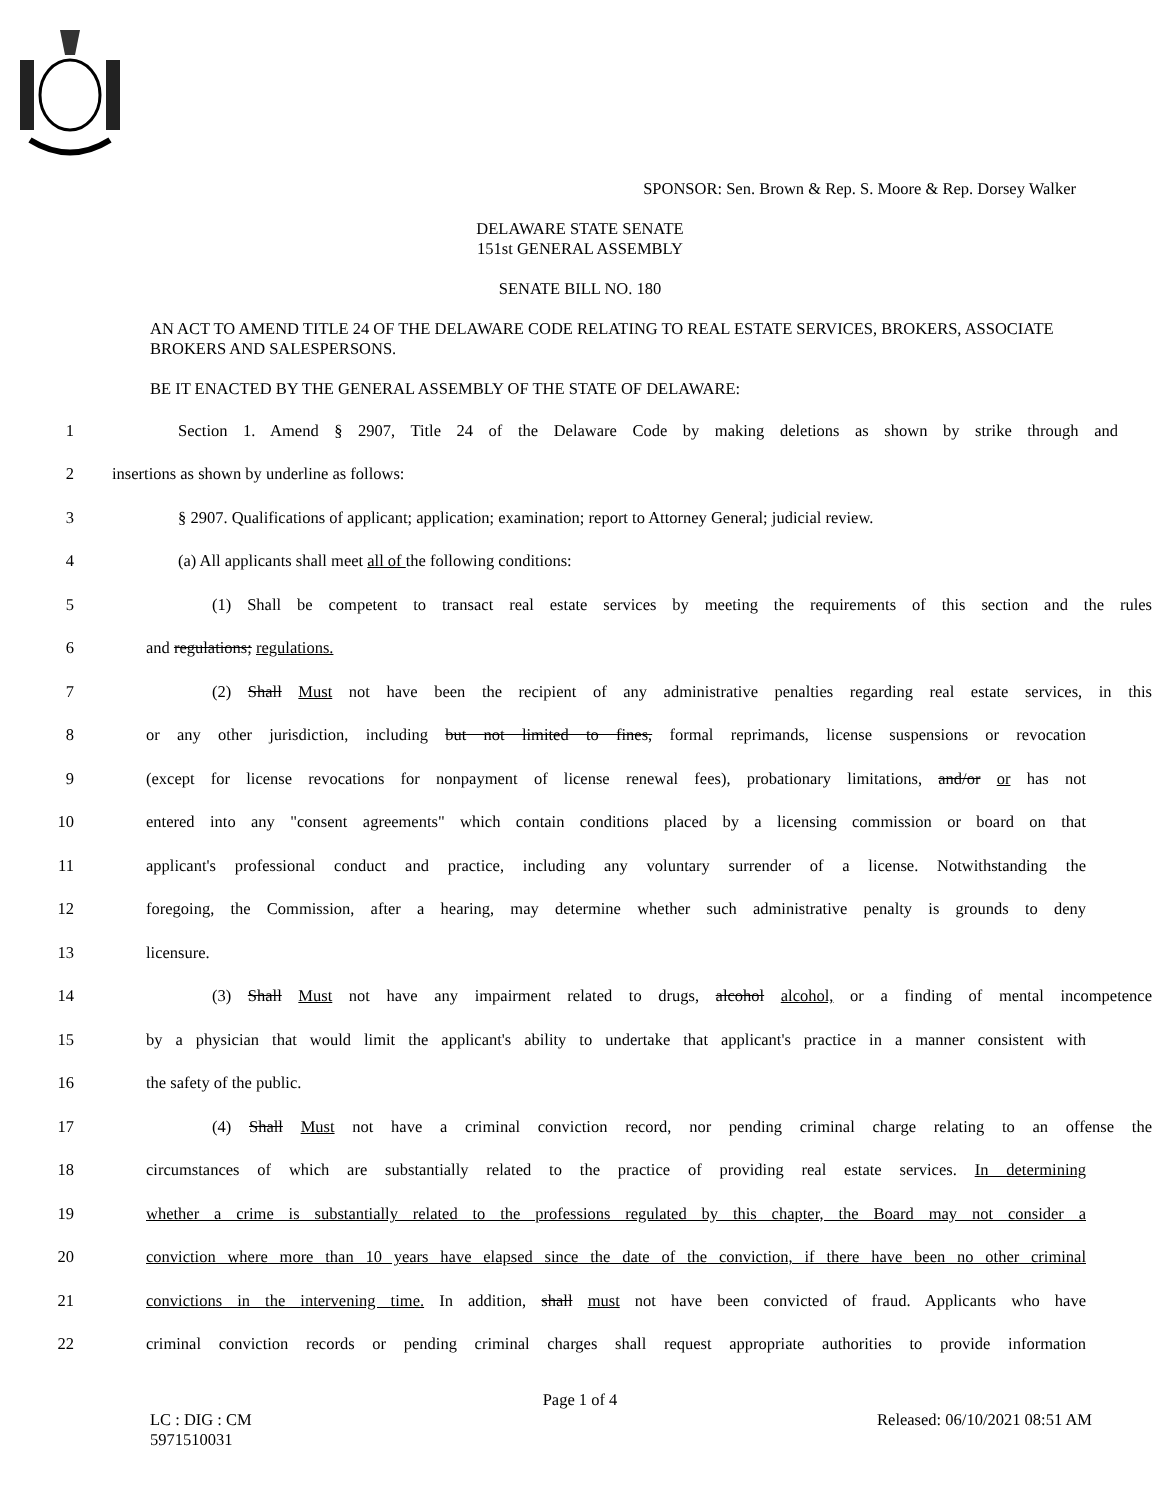SPONSOR: Sen. Brown & Rep. S. Moore & Rep. Dorsey Walker
DELAWARE STATE SENATE
151st GENERAL ASSEMBLY
SENATE BILL NO. 180
AN ACT TO AMEND TITLE 24 OF THE DELAWARE CODE RELATING TO REAL ESTATE SERVICES, BROKERS, ASSOCIATE BROKERS AND SALESPERSONS.
BE IT ENACTED BY THE GENERAL ASSEMBLY OF THE STATE OF DELAWARE:
1 Section 1. Amend § 2907, Title 24 of the Delaware Code by making deletions as shown by strike through and
2 insertions as shown by underline as follows:
3 § 2907. Qualifications of applicant; application; examination; report to Attorney General; judicial review.
4 (a) All applicants shall meet all of the following conditions:
5 (1) Shall be competent to transact real estate services by meeting the requirements of this section and the rules
6 and regulations; regulations.
7 (2) Shall Must not have been the recipient of any administrative penalties regarding real estate services, in this
8 or any other jurisdiction, including but not limited to fines, formal reprimands, license suspensions or revocation
9 (except for license revocations for nonpayment of license renewal fees), probationary limitations, and/or or has not
10 entered into any "consent agreements" which contain conditions placed by a licensing commission or board on that
11 applicant's professional conduct and practice, including any voluntary surrender of a license. Notwithstanding the
12 foregoing, the Commission, after a hearing, may determine whether such administrative penalty is grounds to deny
13 licensure.
14 (3) Shall Must not have any impairment related to drugs, alcohol alcohol, or a finding of mental incompetence
15 by a physician that would limit the applicant's ability to undertake that applicant's practice in a manner consistent with
16 the safety of the public.
17 (4) Shall Must not have a criminal conviction record, nor pending criminal charge relating to an offense the
18 circumstances of which are substantially related to the practice of providing real estate services. In determining
19 whether a crime is substantially related to the professions regulated by this chapter, the Board may not consider a
20 conviction where more than 10 years have elapsed since the date of the conviction, if there have been no other criminal
21 convictions in the intervening time. In addition, shall must not have been convicted of fraud. Applicants who have
22 criminal conviction records or pending criminal charges shall request appropriate authorities to provide information
Page 1 of 4
LC : DIG : CM
5971510031 Released: 06/10/2021 08:51 AM